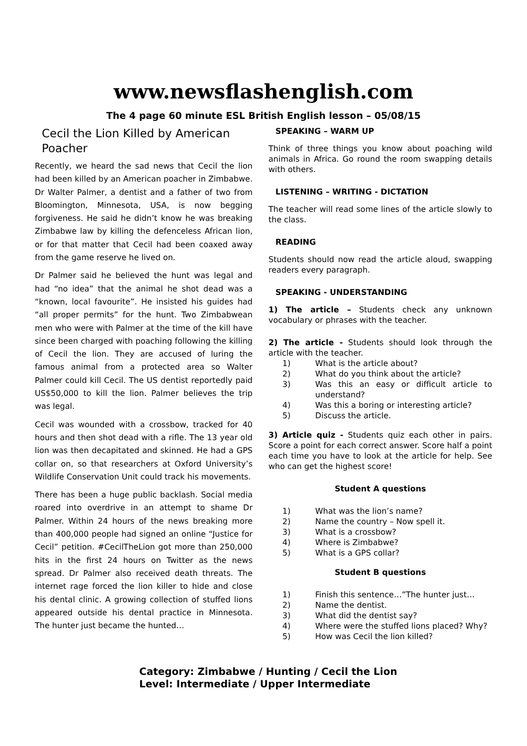www.newsflashenglish.com
The 4 page 60 minute ESL British English lesson – 05/08/15
Cecil the Lion Killed by American Poacher
Recently, we heard the sad news that Cecil the lion had been killed by an American poacher in Zimbabwe. Dr Walter Palmer, a dentist and a father of two from Bloomington, Minnesota, USA, is now begging forgiveness. He said he didn’t know he was breaking Zimbabwe law by killing the defenceless African lion, or for that matter that Cecil had been coaxed away from the game reserve he lived on.
Dr Palmer said he believed the hunt was legal and had “no idea” that the animal he shot dead was a “known, local favourite”. He insisted his guides had “all proper permits” for the hunt. Two Zimbabwean men who were with Palmer at the time of the kill have since been charged with poaching following the killing of Cecil the lion. They are accused of luring the famous animal from a protected area so Walter Palmer could kill Cecil. The US dentist reportedly paid US$50,000 to kill the lion. Palmer believes the trip was legal.
Cecil was wounded with a crossbow, tracked for 40 hours and then shot dead with a rifle. The 13 year old lion was then decapitated and skinned. He had a GPS collar on, so that researchers at Oxford University’s Wildlife Conservation Unit could track his movements.
There has been a huge public backlash. Social media roared into overdrive in an attempt to shame Dr Palmer. Within 24 hours of the news breaking more than 400,000 people had signed an online “Justice for Cecil” petition. #CecilTheLion got more than 250,000 hits in the first 24 hours on Twitter as the news spread. Dr Palmer also received death threats. The internet rage forced the lion killer to hide and close his dental clinic. A growing collection of stuffed lions appeared outside his dental practice in Minnesota. The hunter just became the hunted…
SPEAKING – WARM UP
Think of three things you know about poaching wild animals in Africa. Go round the room swapping details with others.
LISTENING – WRITING - DICTATION
The teacher will read some lines of the article slowly to the class.
READING
Students should now read the article aloud, swapping readers every paragraph.
SPEAKING - UNDERSTANDING
1) The article – Students check any unknown vocabulary or phrases with the teacher.
2) The article - Students should look through the article with the teacher.
1) What is the article about?
2) What do you think about the article?
3) Was this an easy or difficult article to understand?
4) Was this a boring or interesting article?
5) Discuss the article.
3) Article quiz - Students quiz each other in pairs. Score a point for each correct answer. Score half a point each time you have to look at the article for help. See who can get the highest score!
Student A questions
1) What was the lion’s name?
2) Name the country – Now spell it.
3) What is a crossbow?
4) Where is Zimbabwe?
5) What is a GPS collar?
Student B questions
1) Finish this sentence…”The hunter just…
2) Name the dentist.
3) What did the dentist say?
4) Where were the stuffed lions placed? Why?
5) How was Cecil the lion killed?
Category: Zimbabwe / Hunting / Cecil the Lion
Level: Intermediate / Upper Intermediate